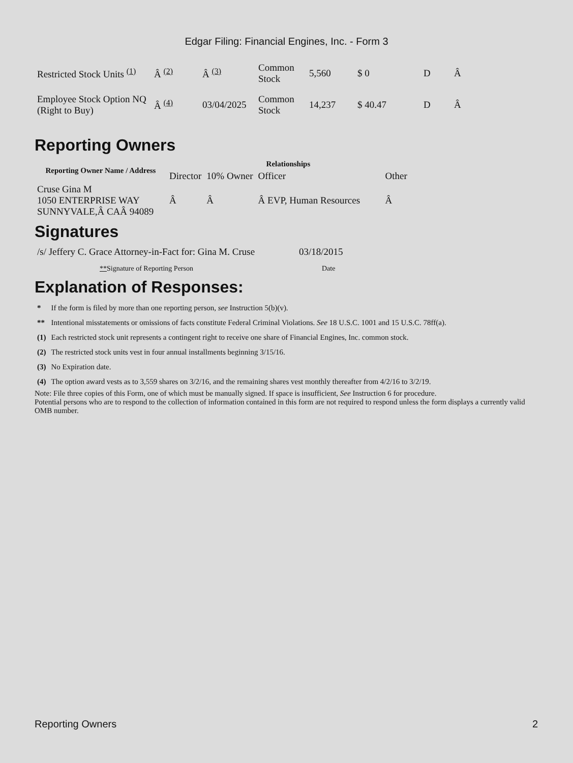Edgar Filing: Financial Engines, Inc. - Form 3
| Restricted Stock Units <sup>(1)</sup> | Â <sup>(2)</sup> | Â <sup>(3)</sup> | Common Stock | 5,560 | $ 0 | D | Â |
| Employee Stock Option NQ (Right to Buy) | Â <sup>(4)</sup> | 03/04/2025 | Common Stock | 14,237 | $ 40.47 | D | Â |
Reporting Owners
| Reporting Owner Name / Address | Relationships | | | |
| --- | --- | --- | --- | --- |
| | Director | 10% Owner | Officer | Other |
| Cruse Gina M 1050 ENTERPRISE WAY SUNNYVALE,Â CAÂ 94089 | Â | Â | Â EVP, Human Resources | Â |
Signatures
| /s/ Jeffery C. Grace Attorney-in-Fact for: Gina M. Cruse | 03/18/2015 |
| ** Signature of Reporting Person | Date |
Explanation of Responses:
| * | If the form is filed by more than one reporting person, see Instruction 5(b)(v). |
| ** | Intentional misstatements or omissions of facts constitute Federal Criminal Violations. See 18 U.S.C. 1001 and 15 U.S.C. 78ff(a). |
| (1) | Each restricted stock unit represents a contingent right to receive one share of Financial Engines, Inc. common stock. |
| (2) | The restricted stock units vest in four annual installments beginning 3/15/16. |
| (3) | No Expiration date. |
| (4) | The option award vests as to 3,559 shares on 3/2/16, and the remaining shares vest monthly thereafter from 4/2/16 to 3/2/19. |
Note: File three copies of this Form, one of which must be manually signed. If space is insufficient, See Instruction 6 for procedure.
Potential persons who are to respond to the collection of information contained in this form are not required to respond unless the form displays a currently valid OMB number.
Reporting Owners 2